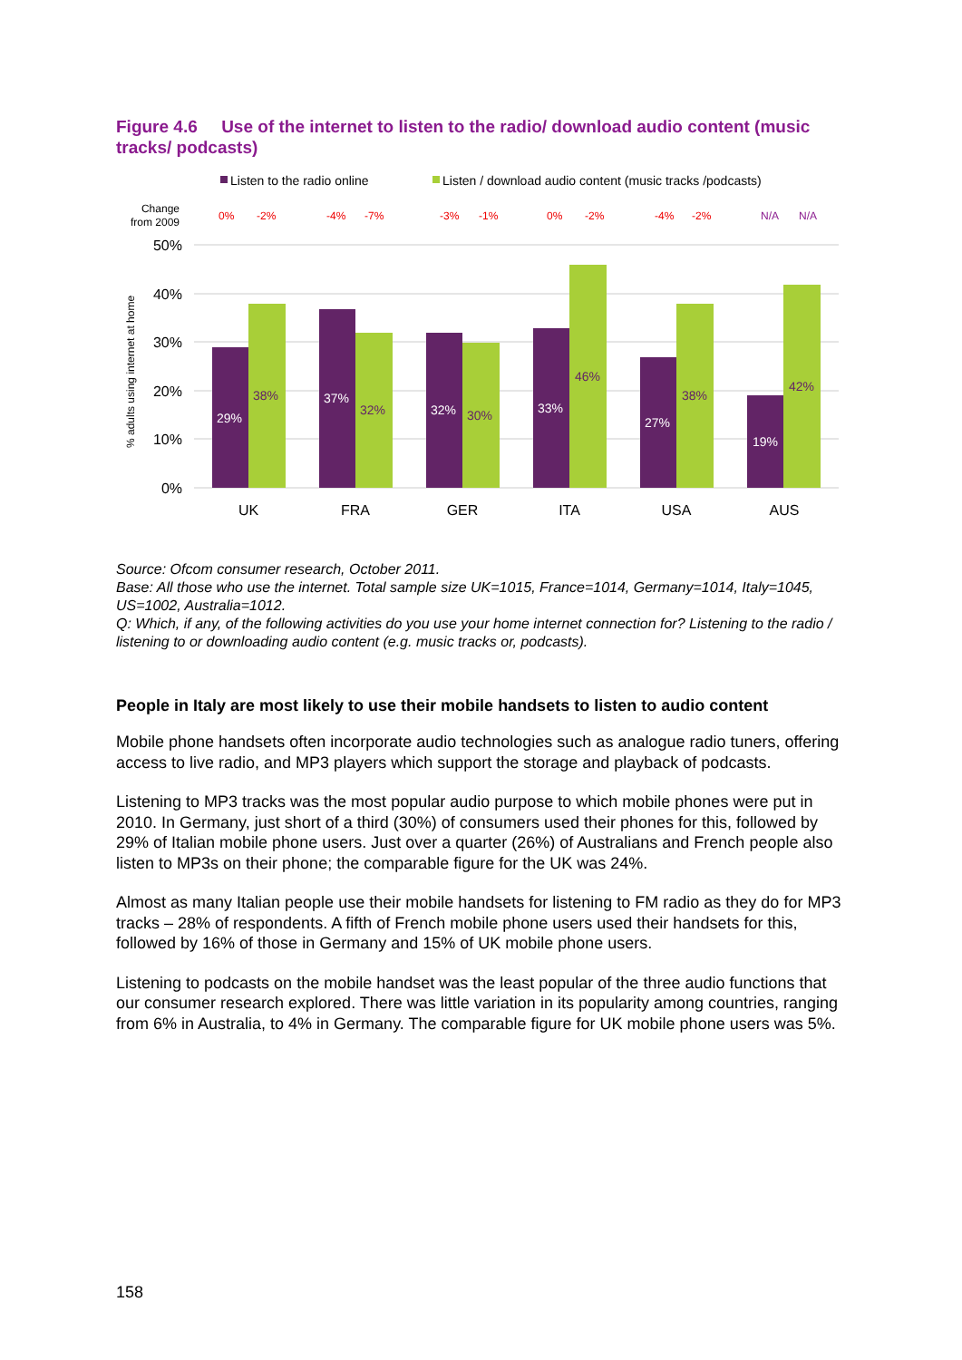Figure 4.6 Use of the internet to listen to the radio/ download audio content (music tracks/ podcasts)
Listen to the radio online
Listen / download audio content (music tracks /podcasts)
Change
from 2009
0%
-2%
-4%
-7%
-3%
-1%
0%
-2%
-4%
-2%
N/A
N/A
50%
40%
30%
20%
10%
0%
% adults using internet at home
29%
37%
32%
33%
27%
19%
38%
32%
30%
46%
38%
42%
UK
FRA
GER
ITA
USA
AUS
Source: Ofcom consumer research, October 2011.
Base: All those who use the internet. Total sample size UK=1015, France=1014, Germany=1014, Italy=1045, US=1002, Australia=1012.
Q: Which, if any, of the following activities do you use your home internet connection for? Listening to the radio / listening to or downloading audio content (e.g. music tracks or, podcasts).
People in Italy are most likely to use their mobile handsets to listen to audio content
Mobile phone handsets often incorporate audio technologies such as analogue radio tuners, offering access to live radio, and MP3 players which support the storage and playback of podcasts.
Listening to MP3 tracks was the most popular audio purpose to which mobile phones were put in 2010. In Germany, just short of a third (30%) of consumers used their phones for this, followed by 29% of Italian mobile phone users. Just over a quarter (26%) of Australians and French people also listen to MP3s on their phone; the comparable figure for the UK was 24%.
Almost as many Italian people use their mobile handsets for listening to FM radio as they do for MP3 tracks – 28% of respondents. A fifth of French mobile phone users used their handsets for this, followed by 16% of those in Germany and 15% of UK mobile phone users.
Listening to podcasts on the mobile handset was the least popular of the three audio functions that our consumer research explored. There was little variation in its popularity among countries, ranging from 6% in Australia, to 4% in Germany. The comparable figure for UK mobile phone users was 5%.
158